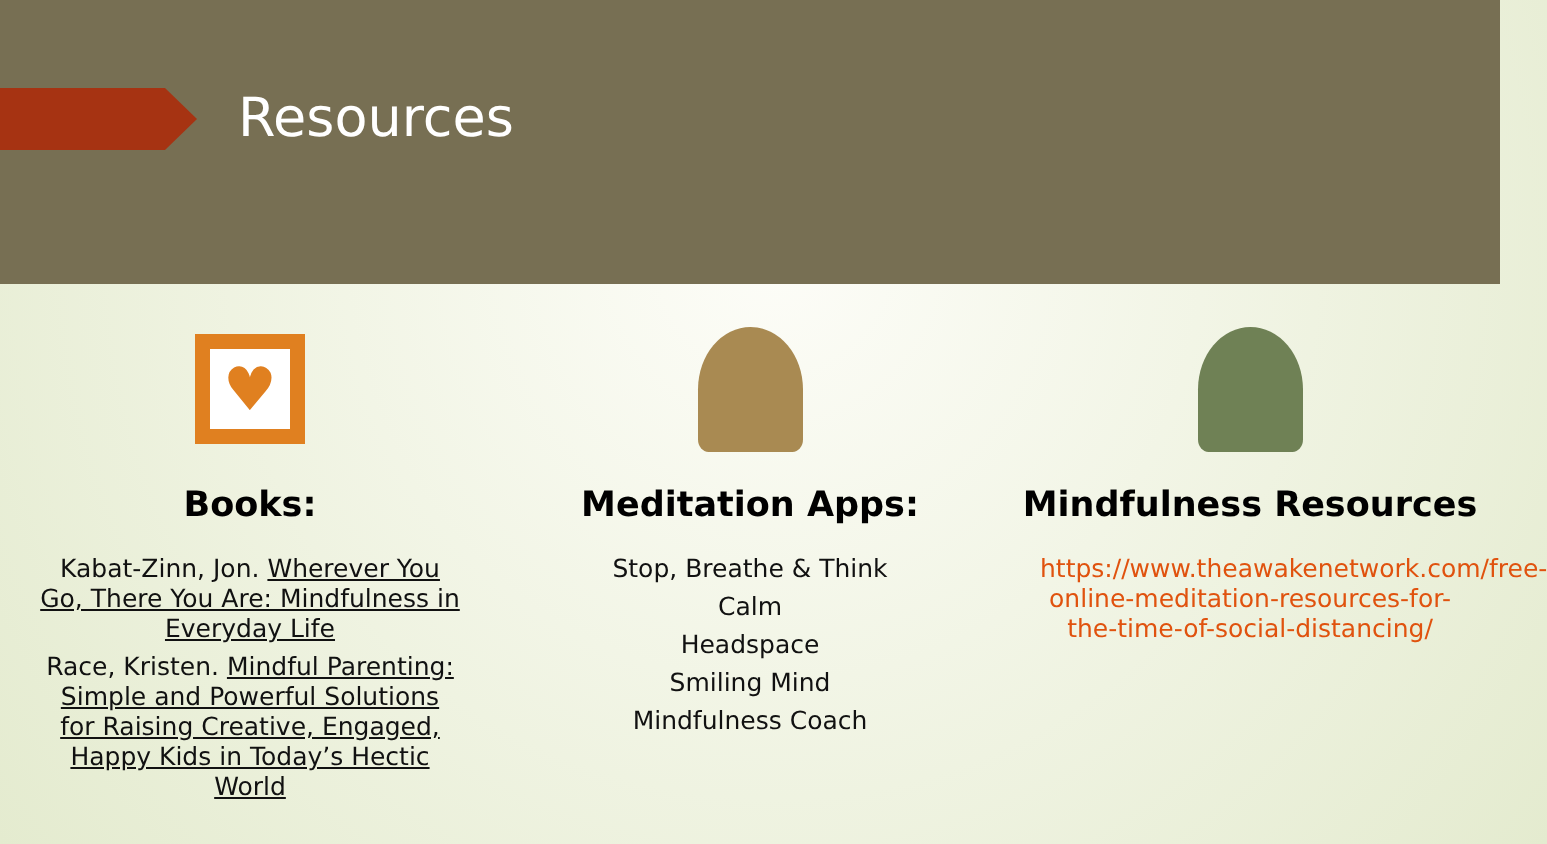Resources
♥
Books:
Kabat-Zinn, Jon. Wherever You Go, There You Are: Mindfulness in Everyday Life
Race, Kristen. Mindful Parenting: Simple and Powerful Solutions for Raising Creative, Engaged, Happy Kids in Today’s Hectic World
Meditation Apps:
Stop, Breathe & Think
Calm
Headspace
Smiling Mind
Mindfulness Coach
Mindfulness Resources
https://www.theawakenetwork.com/free-online-meditation-resources-for-the-time-of-social-distancing/